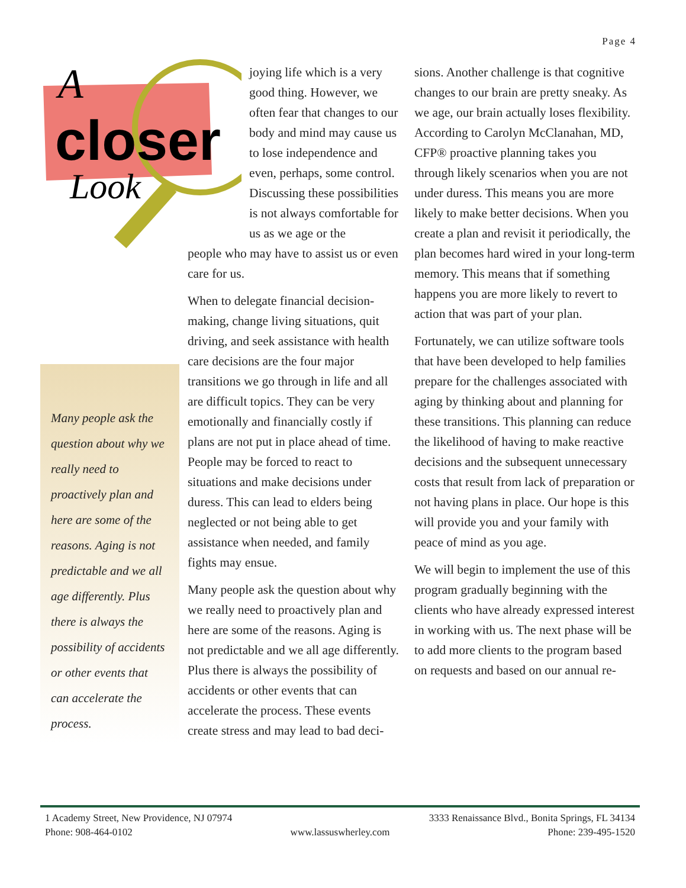Page 4
A
closer
Look
Many people ask the question about why we really need to proactively plan and here are some of the reasons. Aging is not predictable and we all age differently. Plus there is always the possibility of accidents or other events that can accelerate the process.
joying life which is a very good thing. However, we often fear that changes to our body and mind may cause us to lose independence and even, perhaps, some control. Discussing these possibilities is not always comfortable for us as we age or the
people who may have to assist us or even care for us.
When to delegate financial decision-making, change living situations, quit driving, and seek assistance with health care decisions are the four major transitions we go through in life and all are difficult topics. They can be very emotionally and financially costly if plans are not put in place ahead of time. People may be forced to react to situations and make decisions under duress. This can lead to elders being neglected or not being able to get assistance when needed, and family fights may ensue.
Many people ask the question about why we really need to proactively plan and here are some of the reasons. Aging is not predictable and we all age differently. Plus there is always the possibility of accidents or other events that can accelerate the process. These events create stress and may lead to bad deci-
sions. Another challenge is that cognitive changes to our brain are pretty sneaky. As we age, our brain actually loses flexibility. According to Carolyn McClanahan, MD, CFP® proactive planning takes you through likely scenarios when you are not under duress. This means you are more likely to make better decisions. When you create a plan and revisit it periodically, the plan becomes hard wired in your long-term memory. This means that if something happens you are more likely to revert to action that was part of your plan.
Fortunately, we can utilize software tools that have been developed to help families prepare for the challenges associated with aging by thinking about and planning for these transitions. This planning can reduce the likelihood of having to make reactive decisions and the subsequent unnecessary costs that result from lack of preparation or not having plans in place. Our hope is this will provide you and your family with peace of mind as you age.
We will begin to implement the use of this program gradually beginning with the clients who have already expressed interest in working with us. The next phase will be to add more clients to the program based on requests and based on our annual re-
1 Academy Street, New Providence, NJ 07974 3333 Renaissance Blvd., Bonita Springs, FL 34134
Phone: 908-464-0102 www.lassuswherley.com Phone: 239-495-1520